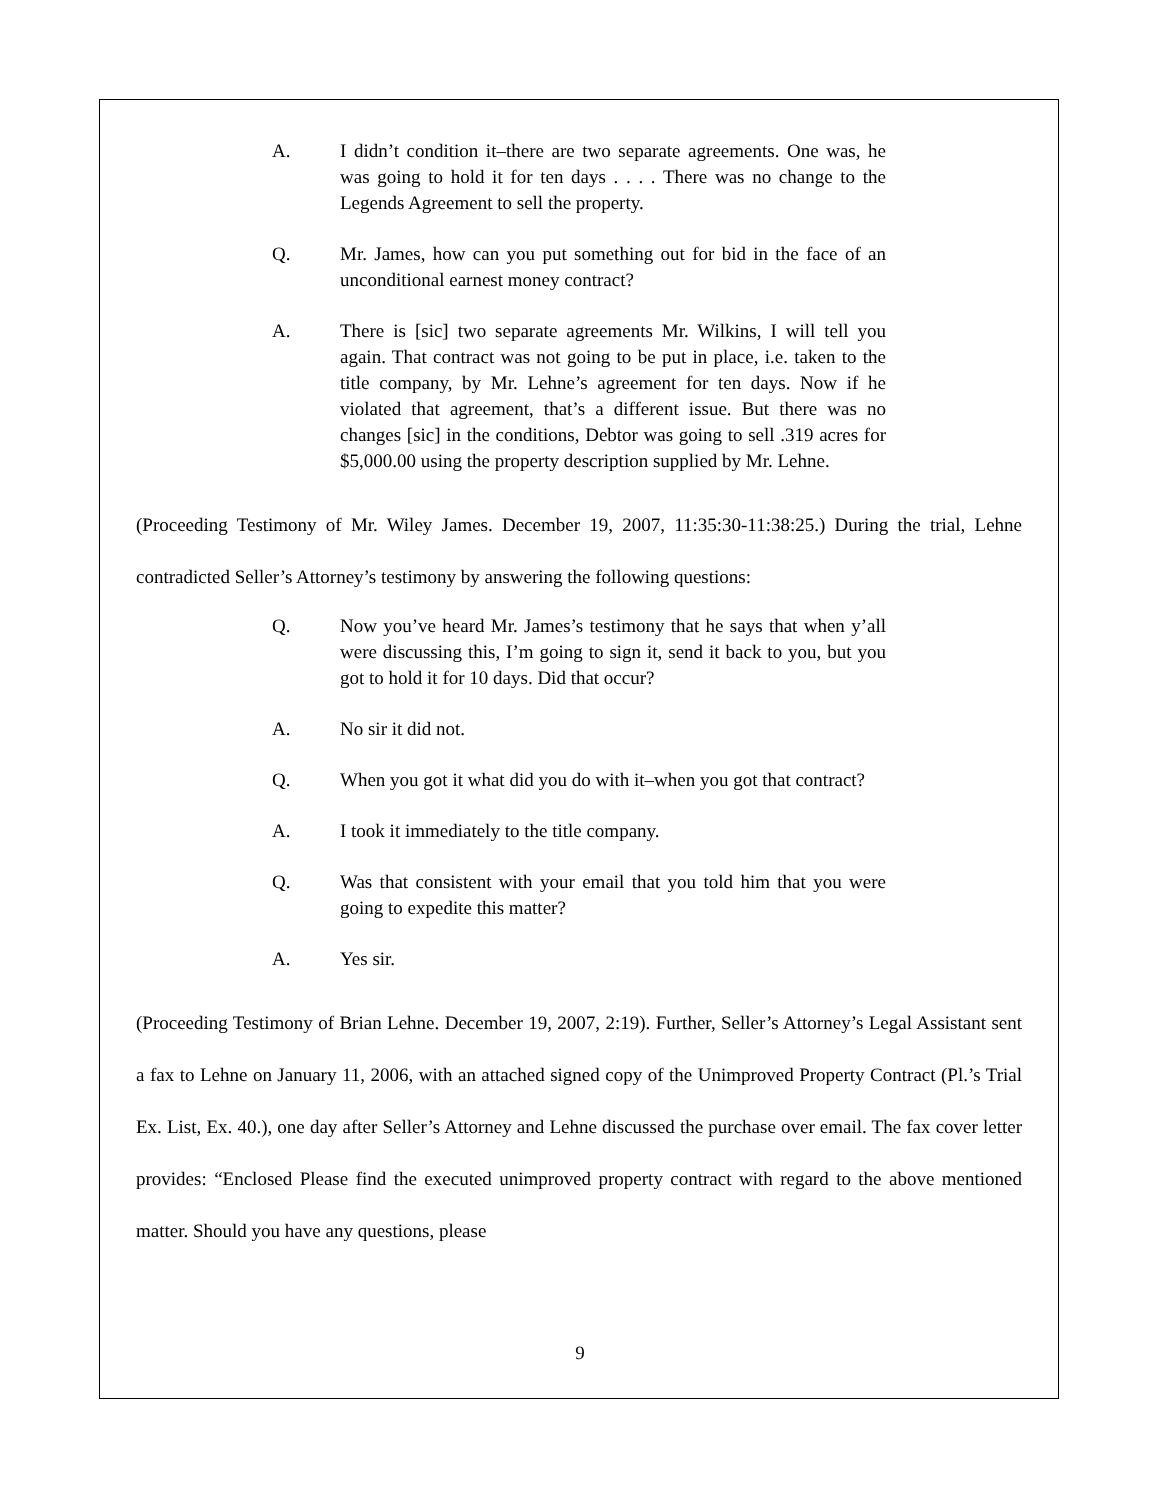A. I didn’t condition it–there are two separate agreements. One was, he was going to hold it for ten days . . . . There was no change to the Legends Agreement to sell the property.
Q. Mr. James, how can you put something out for bid in the face of an unconditional earnest money contract?
A. There is [sic] two separate agreements Mr. Wilkins, I will tell you again. That contract was not going to be put in place, i.e. taken to the title company, by Mr. Lehne’s agreement for ten days. Now if he violated that agreement, that’s a different issue. But there was no changes [sic] in the conditions, Debtor was going to sell .319 acres for $5,000.00 using the property description supplied by Mr. Lehne.
(Proceeding Testimony of Mr. Wiley James. December 19, 2007, 11:35:30-11:38:25.) During the trial, Lehne contradicted Seller’s Attorney’s testimony by answering the following questions:
Q. Now you’ve heard Mr. James’s testimony that he says that when y’all were discussing this, I’m going to sign it, send it back to you, but you got to hold it for 10 days. Did that occur?
A. No sir it did not.
Q. When you got it what did you do with it–when you got that contract?
A. I took it immediately to the title company.
Q. Was that consistent with your email that you told him that you were going to expedite this matter?
A. Yes sir.
(Proceeding Testimony of Brian Lehne. December 19, 2007, 2:19). Further, Seller’s Attorney’s Legal Assistant sent a fax to Lehne on January 11, 2006, with an attached signed copy of the Unimproved Property Contract (Pl.’s Trial Ex. List, Ex. 40.), one day after Seller’s Attorney and Lehne discussed the purchase over email. The fax cover letter provides: “Enclosed Please find the executed unimproved property contract with regard to the above mentioned matter. Should you have any questions, please
9